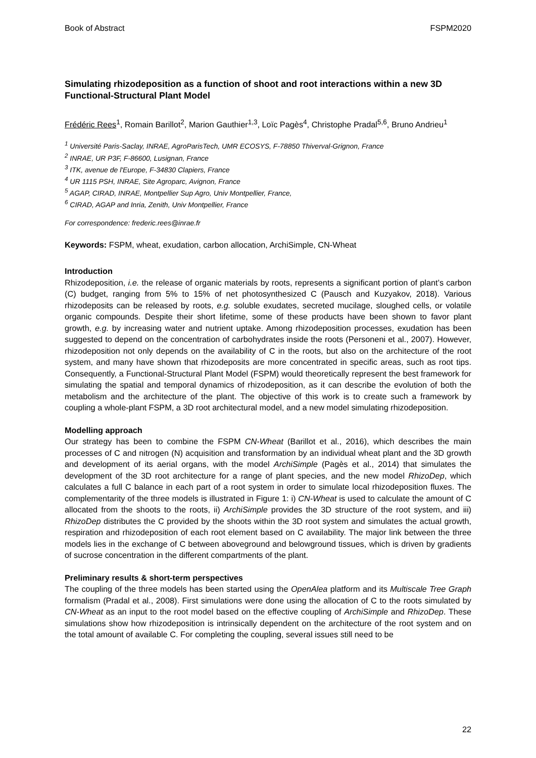Book of Abstract FSPM2020
Simulating rhizodeposition as a function of shoot and root interactions within a new 3D Functional-Structural Plant Model
Frédéric Rees<sup>1</sup>, Romain Barillot<sup>2</sup>, Marion Gauthier<sup>1,3</sup>, Loïc Pagès<sup>4</sup>, Christophe Pradal<sup>5,6</sup>, Bruno Andrieu<sup>1</sup>
<sup>1</sup> Université Paris-Saclay, INRAE, AgroParisTech, UMR ECOSYS, F-78850 Thiverval-Grignon, France
<sup>2</sup> INRAE, UR P3F, F-86600, Lusignan, France
<sup>3</sup> ITK, avenue de l'Europe, F-34830 Clapiers, France
<sup>4</sup> UR 1115 PSH, INRAE, Site Agroparc, Avignon, France
<sup>5</sup> AGAP, CIRAD, INRAE, Montpellier Sup Agro, Univ Montpellier, France,
<sup>6</sup> CIRAD, AGAP and Inria, Zenith, Univ Montpellier, France
For correspondence: frederic.rees@inrae.fr
Keywords: FSPM, wheat, exudation, carbon allocation, ArchiSimple, CN-Wheat
Introduction
Rhizodeposition, i.e. the release of organic materials by roots, represents a significant portion of plant’s carbon (C) budget, ranging from 5% to 15% of net photosynthesized C (Pausch and Kuzyakov, 2018). Various rhizodeposits can be released by roots, e.g. soluble exudates, secreted mucilage, sloughed cells, or volatile organic compounds. Despite their short lifetime, some of these products have been shown to favor plant growth, e.g. by increasing water and nutrient uptake. Among rhizodeposition processes, exudation has been suggested to depend on the concentration of carbohydrates inside the roots (Personeni et al., 2007). However, rhizodeposition not only depends on the availability of C in the roots, but also on the architecture of the root system, and many have shown that rhizodeposits are more concentrated in specific areas, such as root tips. Consequently, a Functional-Structural Plant Model (FSPM) would theoretically represent the best framework for simulating the spatial and temporal dynamics of rhizodeposition, as it can describe the evolution of both the metabolism and the architecture of the plant. The objective of this work is to create such a framework by coupling a whole-plant FSPM, a 3D root architectural model, and a new model simulating rhizodeposition.
Modelling approach
Our strategy has been to combine the FSPM CN-Wheat (Barillot et al., 2016), which describes the main processes of C and nitrogen (N) acquisition and transformation by an individual wheat plant and the 3D growth and development of its aerial organs, with the model ArchiSimple (Pagès et al., 2014) that simulates the development of the 3D root architecture for a range of plant species, and the new model RhizoDep, which calculates a full C balance in each part of a root system in order to simulate local rhizodeposition fluxes. The complementarity of the three models is illustrated in Figure 1: i) CN-Wheat is used to calculate the amount of C allocated from the shoots to the roots, ii) ArchiSimple provides the 3D structure of the root system, and iii) RhizoDep distributes the C provided by the shoots within the 3D root system and simulates the actual growth, respiration and rhizodeposition of each root element based on C availability. The major link between the three models lies in the exchange of C between aboveground and belowground tissues, which is driven by gradients of sucrose concentration in the different compartments of the plant.
Preliminary results & short-term perspectives
The coupling of the three models has been started using the OpenAlea platform and its Multiscale Tree Graph formalism (Pradal et al., 2008). First simulations were done using the allocation of C to the roots simulated by CN-Wheat as an input to the root model based on the effective coupling of ArchiSimple and RhizoDep. These simulations show how rhizodeposition is intrinsically dependent on the architecture of the root system and on the total amount of available C. For completing the coupling, several issues still need to be
22